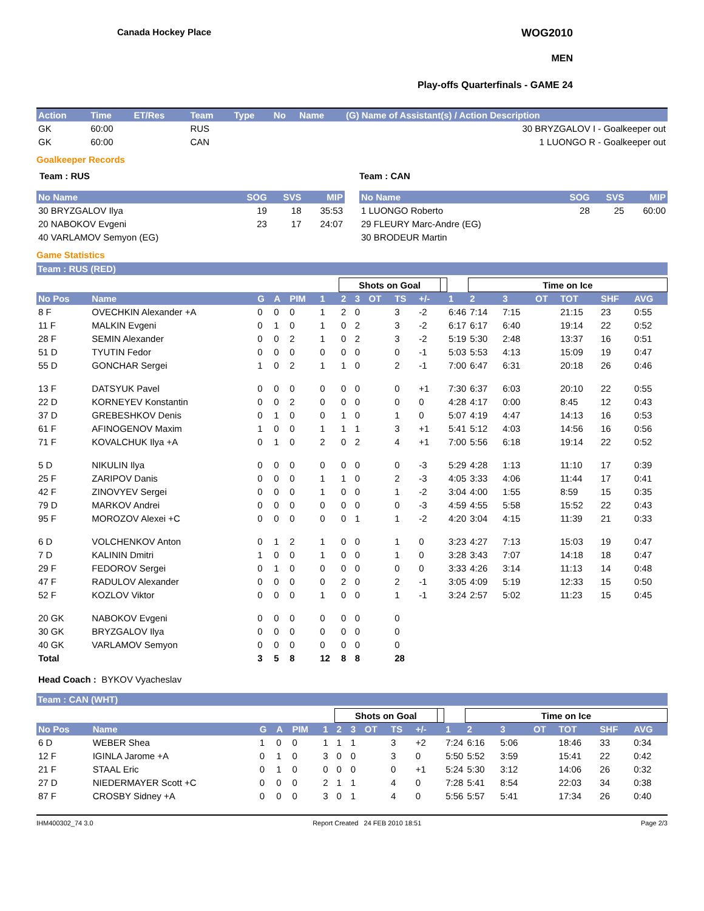Canada Hockey Place
WOG2010
MEN
Play-offs Quarterfinals - GAME 24
| Action | Time | ET/Res | Team | Type | No | Name | (G) Name of Assistant(s) / Action Description |
| --- | --- | --- | --- | --- | --- | --- | --- |
| GK | 60:00 | | RUS | | | | 30 BRYZGALOV I - Goalkeeper out |
| GK | 60:00 | | CAN | | | | 1 LUONGO R - Goalkeeper out |
Goalkeeper Records
Team : RUS
| No Name | SOG | SVS | MIP |
| --- | --- | --- | --- |
| 30 BRYZGALOV Ilya | 19 | 18 | 35:53 |
| 20 NABOKOV Evgeni | 23 | 17 | 24:07 |
| 40 VARLAMOV Semyon (EG) | | | |
Team : CAN
| No Name | SOG | SVS | MIP |
| --- | --- | --- | --- |
| 1 LUONGO Roberto | 28 | 25 | 60:00 |
| 29 FLEURY Marc-Andre (EG) | | | |
| 30 BRODEUR Martin | | | |
Game Statistics
Team : RUS (RED)
| | | | | | | Shots on Goal | | | | | | | Time on Ice | | | | | |
| No Pos | Name | G | A | PIM | 1 | 2 | 3 | OT | TS | +/- | | 1 | 2 | 3 | OT | TOT | SHF | AVG |
| 8 F | OVECHKIN Alexander +A | 0 | 0 | 0 | 1 | 2 | 0 | | 3 | -2 | | 6:46 | 7:14 | 7:15 | | 21:15 | 23 | 0:55 |
| 11 F | MALKIN Evgeni | 0 | 1 | 0 | 1 | 0 | 2 | | 3 | -2 | | 6:17 | 6:17 | 6:40 | | 19:14 | 22 | 0:52 |
| 28 F | SEMIN Alexander | 0 | 0 | 2 | 1 | 0 | 2 | | 3 | -2 | | 5:19 | 5:30 | 2:48 | | 13:37 | 16 | 0:51 |
| 51 D | TYUTIN Fedor | 0 | 0 | 0 | 0 | 0 | 0 | | 0 | -1 | | 5:03 | 5:53 | 4:13 | | 15:09 | 19 | 0:47 |
| 55 D | GONCHAR Sergei | 1 | 0 | 2 | 1 | 1 | 0 | | 2 | -1 | | 7:00 | 6:47 | 6:31 | | 20:18 | 26 | 0:46 |
| 13 F | DATSYUK Pavel | 0 | 0 | 0 | 0 | 0 | 0 | | 0 | +1 | | 7:30 | 6:37 | 6:03 | | 20:10 | 22 | 0:55 |
| 22 D | KORNEYEV Konstantin | 0 | 0 | 2 | 0 | 0 | 0 | | 0 | 0 | | 4:28 | 4:17 | 0:00 | | 8:45 | 12 | 0:43 |
| 37 D | GREBESHKOV Denis | 0 | 1 | 0 | 0 | 1 | 0 | | 1 | 0 | | 5:07 | 4:19 | 4:47 | | 14:13 | 16 | 0:53 |
| 61 F | AFINOGENOV Maxim | 1 | 0 | 0 | 1 | 1 | 1 | | 3 | +1 | | 5:41 | 5:12 | 4:03 | | 14:56 | 16 | 0:56 |
| 71 F | KOVALCHUK Ilya +A | 0 | 1 | 0 | 2 | 0 | 2 | | 4 | +1 | | 7:00 | 5:56 | 6:18 | | 19:14 | 22 | 0:52 |
| 5 D | NIKULIN Ilya | 0 | 0 | 0 | 0 | 0 | 0 | | 0 | -3 | | 5:29 | 4:28 | 1:13 | | 11:10 | 17 | 0:39 |
| 25 F | ZARIPOV Danis | 0 | 0 | 0 | 1 | 1 | 0 | | 2 | -3 | | 4:05 | 3:33 | 4:06 | | 11:44 | 17 | 0:41 |
| 42 F | ZINOVYEV Sergei | 0 | 0 | 0 | 1 | 0 | 0 | | 1 | -2 | | 3:04 | 4:00 | 1:55 | | 8:59 | 15 | 0:35 |
| 79 D | MARKOV Andrei | 0 | 0 | 0 | 0 | 0 | 0 | | 0 | -3 | | 4:59 | 4:55 | 5:58 | | 15:52 | 22 | 0:43 |
| 95 F | MOROZOV Alexei +C | 0 | 0 | 0 | 0 | 0 | 1 | | 1 | -2 | | 4:20 | 3:04 | 4:15 | | 11:39 | 21 | 0:33 |
| 6 D | VOLCHENKOV Anton | 0 | 1 | 2 | 1 | 0 | 0 | | 1 | 0 | | 3:23 | 4:27 | 7:13 | | 15:03 | 19 | 0:47 |
| 7 D | KALININ Dmitri | 1 | 0 | 0 | 1 | 0 | 0 | | 1 | 0 | | 3:28 | 3:43 | 7:07 | | 14:18 | 18 | 0:47 |
| 29 F | FEDOROV Sergei | 0 | 1 | 0 | 0 | 0 | 0 | | 0 | 0 | | 3:33 | 4:26 | 3:14 | | 11:13 | 14 | 0:48 |
| 47 F | RADULOV Alexander | 0 | 0 | 0 | 0 | 2 | 0 | | 2 | -1 | | 3:05 | 4:09 | 5:19 | | 12:33 | 15 | 0:50 |
| 52 F | KOZLOV Viktor | 0 | 0 | 0 | 1 | 0 | 0 | | 1 | -1 | | 3:24 | 2:57 | 5:02 | | 11:23 | 15 | 0:45 |
| 20 GK | NABOKOV Evgeni | 0 | 0 | 0 | 0 | 0 | 0 | | 0 | | | | | | | | | |
| 30 GK | BRYZGALOV Ilya | 0 | 0 | 0 | 0 | 0 | 0 | | 0 | | | | | | | | | |
| 40 GK | VARLAMOV Semyon | 0 | 0 | 0 | 0 | 0 | 0 | | 0 | | | | | | | | | |
| Total | | 3 | 5 | 8 | 12 | 8 | 8 | | 28 | | | | | | | | | |
Head Coach : BYKOV Vyacheslav
Team : CAN (WHT)
| | | | | | | Shots on Goal | | | | | | | Time on Ice | | | | | |
| No Pos | Name | G | A | PIM | 1 | 2 | 3 | OT | TS | +/- | | 1 | 2 | 3 | OT | TOT | SHF | AVG |
| 6 D | WEBER Shea | 1 | 0 | 0 | 1 | 1 | 1 | | 3 | +2 | | 7:24 | 6:16 | 5:06 | | 18:46 | 33 | 0:34 |
| 12 F | IGINLA Jarome +A | 0 | 1 | 0 | 3 | 0 | 0 | | 3 | 0 | | 5:50 | 5:52 | 3:59 | | 15:41 | 22 | 0:42 |
| 21 F | STAAL Eric | 0 | 1 | 0 | 0 | 0 | 0 | | 0 | +1 | | 5:24 | 5:30 | 3:12 | | 14:06 | 26 | 0:32 |
| 27 D | NIEDERMAYER Scott +C | 0 | 0 | 0 | 2 | 1 | 1 | | 4 | 0 | | 7:28 | 5:41 | 8:54 | | 22:03 | 34 | 0:38 |
| 87 F | CROSBY Sidney +A | 0 | 0 | 0 | 3 | 0 | 1 | | 4 | 0 | | 5:56 | 5:57 | 5:41 | | 17:34 | 26 | 0:40 |
IHM400302_74 3.0 Report Created 24 FEB 2010 18:51 Page 2/3